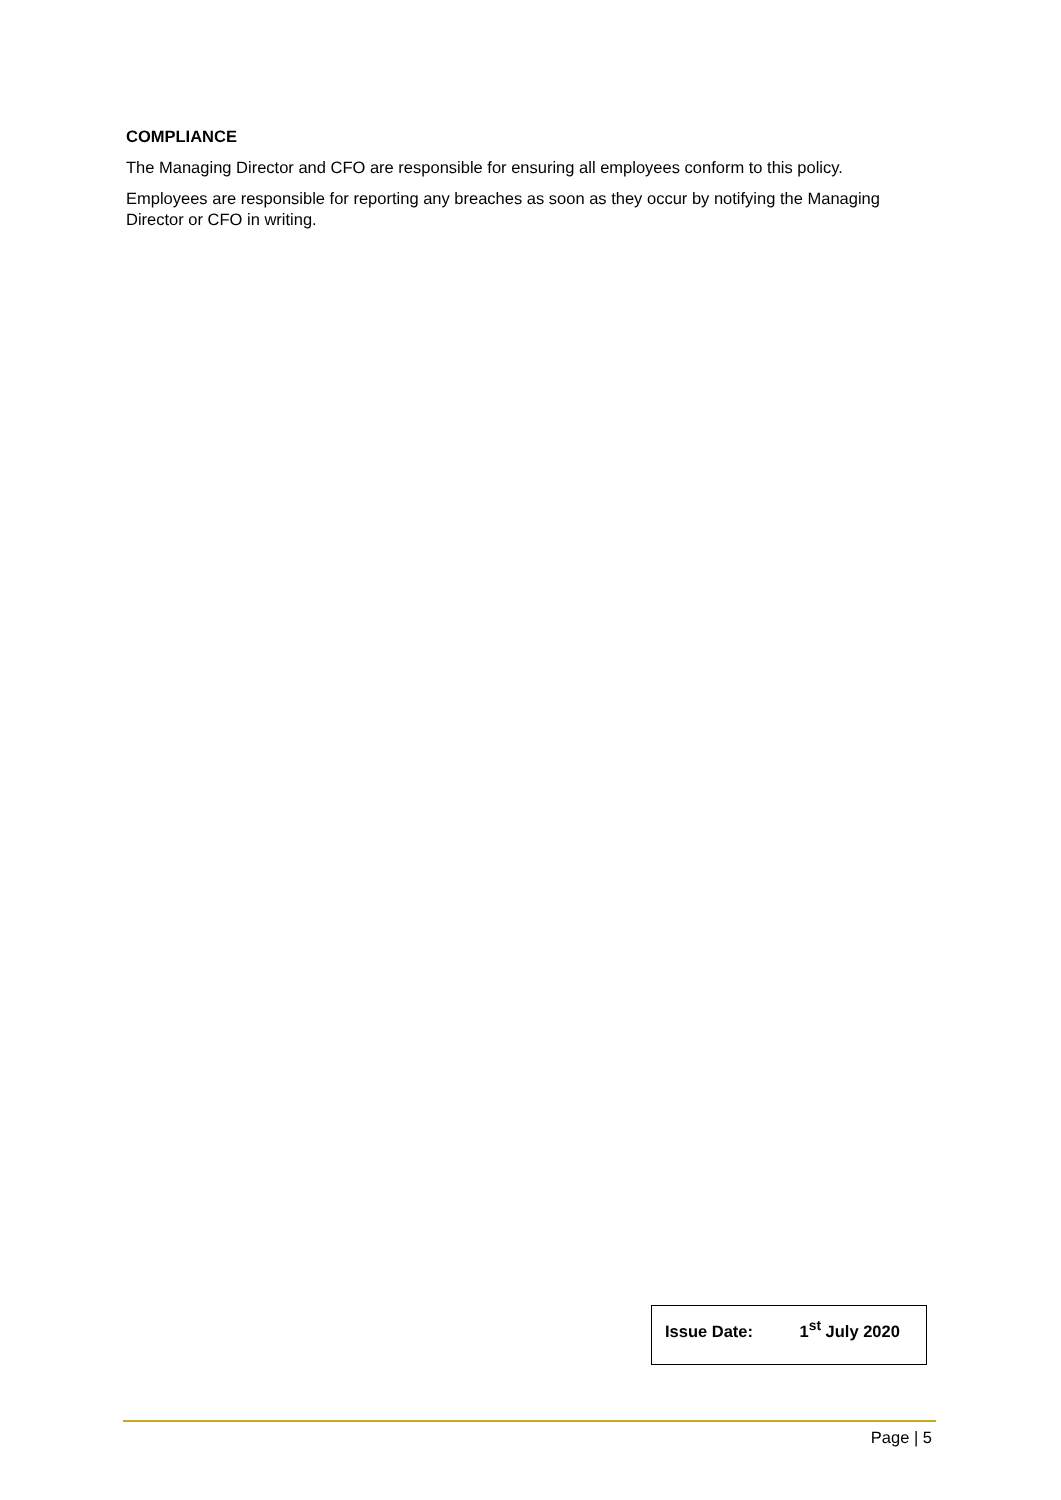COMPLIANCE
The Managing Director and CFO are responsible for ensuring all employees conform to this policy.
Employees are responsible for reporting any breaches as soon as they occur by notifying the Managing Director or CFO in writing.
Issue Date: 1<sup>st</sup> July 2020
Page | 5